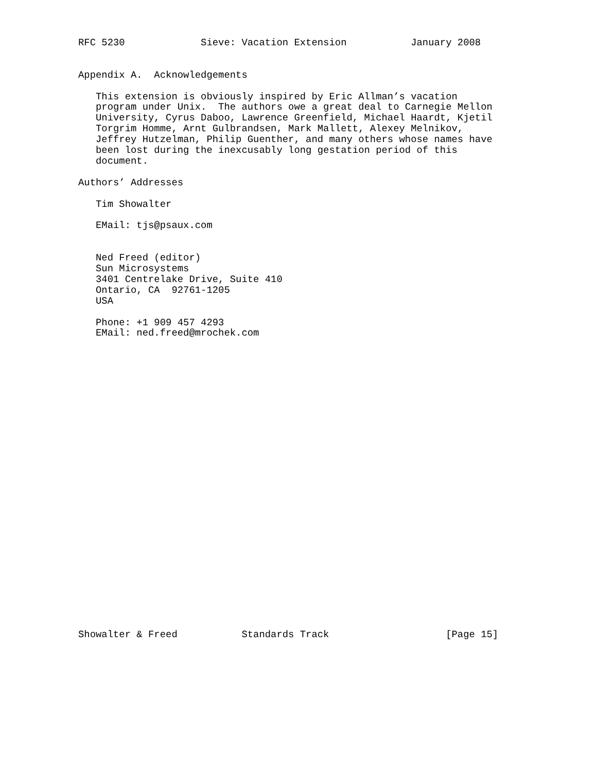RFC 5230             Sieve: Vacation Extension           January 2008


Appendix A.  Acknowledgements

   This extension is obviously inspired by Eric Allman’s vacation
   program under Unix.  The authors owe a great deal to Carnegie Mellon
   University, Cyrus Daboo, Lawrence Greenfield, Michael Haardt, Kjetil
   Torgrim Homme, Arnt Gulbrandsen, Mark Mallett, Alexey Melnikov,
   Jeffrey Hutzelman, Philip Guenther, and many others whose names have
   been lost during the inexcusably long gestation period of this
   document.

Authors’ Addresses

   Tim Showalter

   EMail: tjs@psaux.com


   Ned Freed (editor)
   Sun Microsystems
   3401 Centrelake Drive, Suite 410
   Ontario, CA  92761-1205
   USA

   Phone: +1 909 457 4293
   EMail: ned.freed@mrochek.com



























Showalter & Freed           Standards Track                    [Page 15]